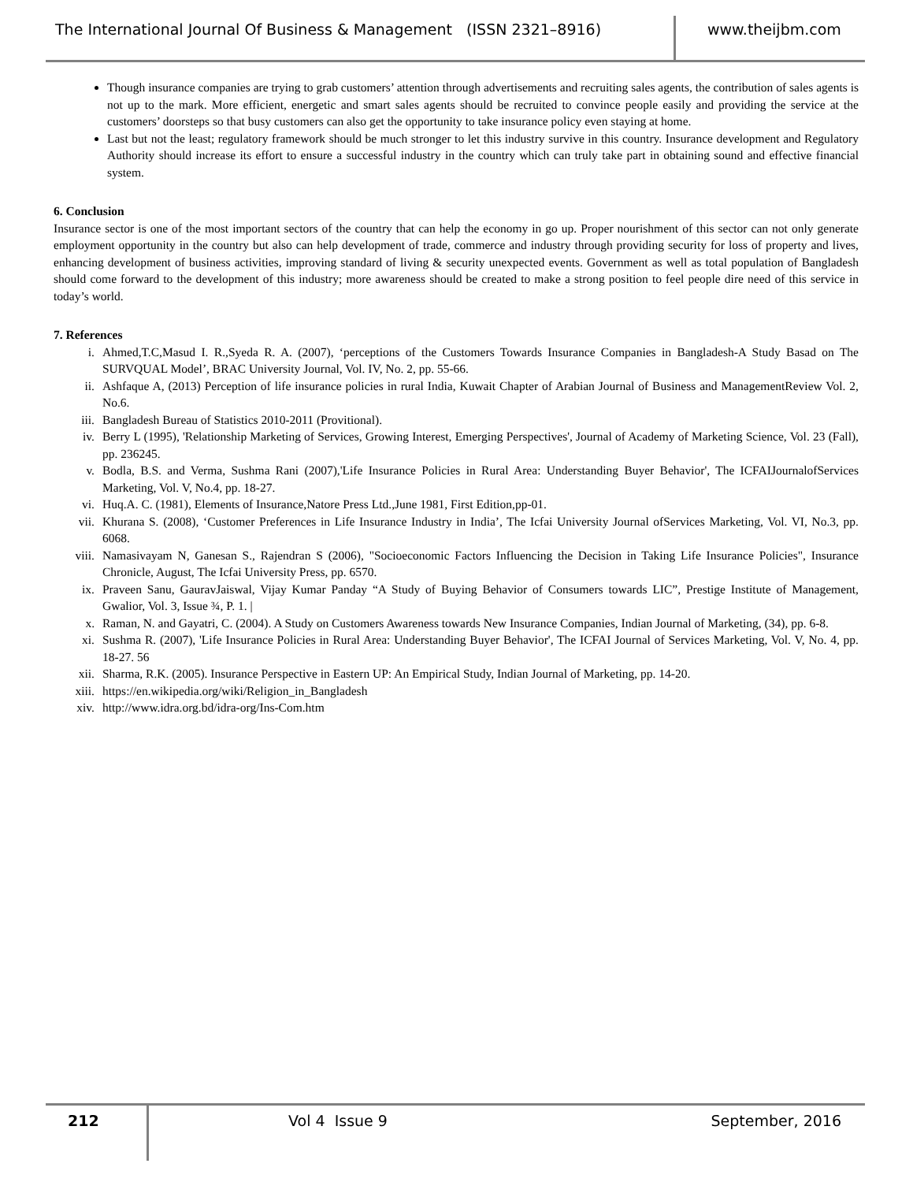The International Journal Of Business & Management (ISSN 2321–8916)
www.theijbm.com
Though insurance companies are trying to grab customers’ attention through advertisements and recruiting sales agents, the contribution of sales agents is not up to the mark. More efficient, energetic and smart sales agents should be recruited to convince people easily and providing the service at the customers’ doorsteps so that busy customers can also get the opportunity to take insurance policy even staying at home.
Last but not the least; regulatory framework should be much stronger to let this industry survive in this country. Insurance development and Regulatory Authority should increase its effort to ensure a successful industry in the country which can truly take part in obtaining sound and effective financial system.
6. Conclusion
Insurance sector is one of the most important sectors of the country that can help the economy in go up. Proper nourishment of this sector can not only generate employment opportunity in the country but also can help development of trade, commerce and industry through providing security for loss of property and lives, enhancing development of business activities, improving standard of living & security unexpected events. Government as well as total population of Bangladesh should come forward to the development of this industry; more awareness should be created to make a strong position to feel people dire need of this service in today’s world.
7. References
i. Ahmed,T.C,Masud I. R.,Syeda R. A. (2007), ‘perceptions of the Customers Towards Insurance Companies in Bangladesh-A Study Basad on The SURVQUAL Model’, BRAC University Journal, Vol. IV, No. 2, pp. 55-66.
ii. Ashfaque A, (2013) Perception of life insurance policies in rural India, Kuwait Chapter of Arabian Journal of Business and ManagementReview Vol. 2, No.6.
iii. Bangladesh Bureau of Statistics 2010-2011 (Provitional).
iv. Berry L (1995), 'Relationship Marketing of Services, Growing Interest, Emerging Perspectives', Journal of Academy of Marketing Science, Vol. 23 (Fall), pp. 236245.
v. Bodla, B.S. and Verma, Sushma Rani (2007),'Life Insurance Policies in Rural Area: Understanding Buyer Behavior', The ICFAIJournalofServices Marketing, Vol. V, No.4, pp. 18-27.
vi. Huq.A. C. (1981), Elements of Insurance,Natore Press Ltd.,June 1981, First Edition,pp-01.
vii. Khurana S. (2008), ‘Customer Preferences in Life Insurance Industry in India’, The Icfai University Journal ofServices Marketing, Vol. VI, No.3, pp. 6068.
viii. Namasivayam N, Ganesan S., Rajendran S (2006), "Socioeconomic Factors Influencing the Decision in Taking Life Insurance Policies", Insurance Chronicle, August, The Icfai University Press, pp. 6570.
ix. Praveen Sanu, GauravJaiswal, Vijay Kumar Panday “A Study of Buying Behavior of Consumers towards LIC”, Prestige Institute of Management, Gwalior, Vol. 3, Issue ¾, P. 1. |
x. Raman, N. and Gayatri, C. (2004). A Study on Customers Awareness towards New Insurance Companies, Indian Journal of Marketing, (34), pp. 6-8.
xi. Sushma R. (2007), 'Life Insurance Policies in Rural Area: Understanding Buyer Behavior', The ICFAI Journal of Services Marketing, Vol. V, No. 4, pp. 18-27. 56
xii. Sharma, R.K. (2005). Insurance Perspective in Eastern UP: An Empirical Study, Indian Journal of Marketing, pp. 14-20.
xiii. https://en.wikipedia.org/wiki/Religion_in_Bangladesh
xiv. http://www.idra.org.bd/idra-org/Ins-Com.htm
212 Vol 4 Issue 9 September, 2016